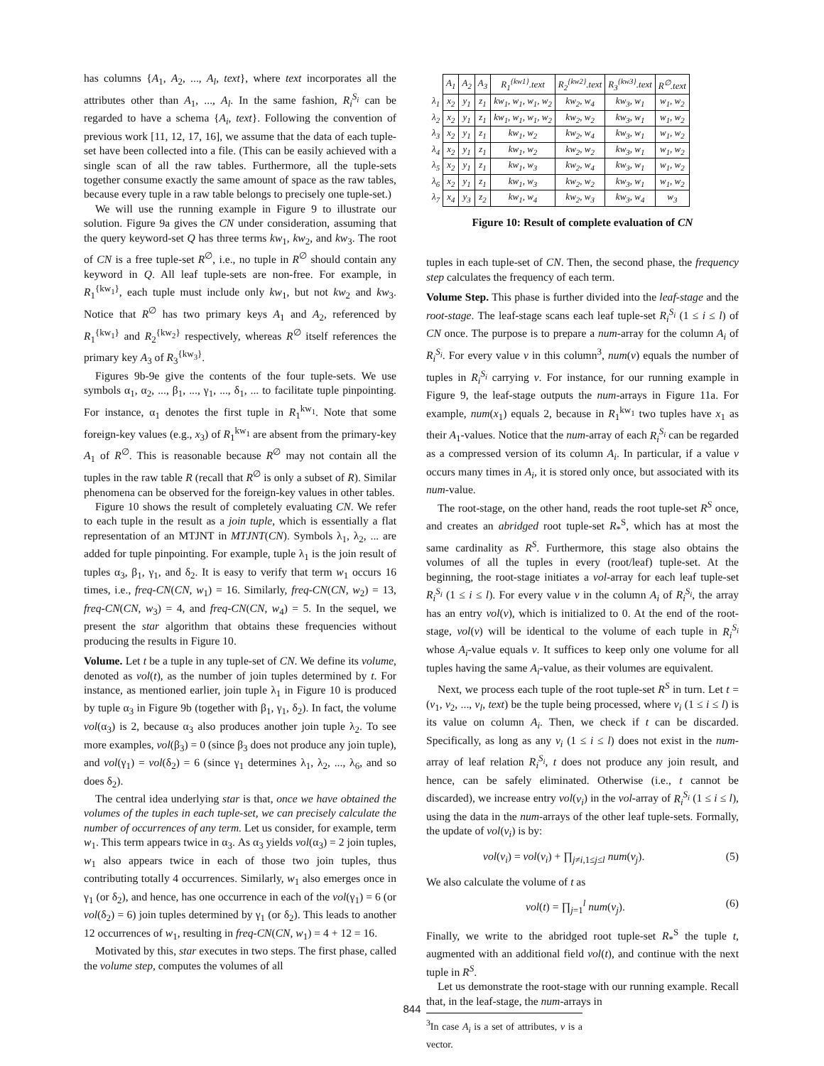has columns {A<sub>1</sub>, A<sub>2</sub>, ..., A<sub>l</sub>, text}, where text incorporates all the attributes other than A<sub>1</sub>, ..., A<sub>l</sub>. In the same fashion, R<sub>i</sub><sup>S<sub>i</sub></sup> can be regarded to have a schema {A<sub>i</sub>, text}. Following the convention of previous work [11, 12, 17, 16], we assume that the data of each tuple-set have been collected into a file. (This can be easily achieved with a single scan of all the raw tables. Furthermore, all the tuple-sets together consume exactly the same amount of space as the raw tables, because every tuple in a raw table belongs to precisely one tuple-set.)
We will use the running example in Figure 9 to illustrate our solution. Figure 9a gives the CN under consideration, assuming that the query keyword-set Q has three terms kw<sub>1</sub>, kw<sub>2</sub>, and kw<sub>3</sub>. The root of CN is a free tuple-set R<sup>∅</sup>, i.e., no tuple in R<sup>∅</sup> should contain any keyword in Q. All leaf tuple-sets are non-free. For example, in R<sub>1</sub><sup>{kw<sub>1</sub>}</sup>, each tuple must include only kw<sub>1</sub>, but not kw<sub>2</sub> and kw<sub>3</sub>. Notice that R<sup>∅</sup> has two primary keys A<sub>1</sub> and A<sub>2</sub>, referenced by R<sub>1</sub><sup>{kw<sub>1</sub>}</sup> and R<sub>2</sub><sup>{kw<sub>2</sub>}</sup> respectively, whereas R<sup>∅</sup> itself references the primary key A<sub>3</sub> of R<sub>3</sub><sup>{kw<sub>3</sub>}</sup>.
Figures 9b-9e give the contents of the four tuple-sets. We use symbols α<sub>1</sub>, α<sub>2</sub>, ..., β<sub>1</sub>, ..., γ<sub>1</sub>, ..., δ<sub>1</sub>, ... to facilitate tuple pinpointing. For instance, α<sub>1</sub> denotes the first tuple in R<sub>1</sub><sup>kw<sub>1</sub></sup>. Note that some foreign-key values (e.g., x<sub>3</sub>) of R<sub>1</sub><sup>kw<sub>1</sub></sup> are absent from the primary-key A<sub>1</sub> of R<sup>∅</sup>. This is reasonable because R<sup>∅</sup> may not contain all the tuples in the raw table R (recall that R<sup>∅</sup> is only a subset of R). Similar phenomena can be observed for the foreign-key values in other tables.
Figure 10 shows the result of completely evaluating CN. We refer to each tuple in the result as a join tuple, which is essentially a flat representation of an MTJNT in MTJNT(CN). Symbols λ<sub>1</sub>, λ<sub>2</sub>, ... are added for tuple pinpointing. For example, tuple λ<sub>1</sub> is the join result of tuples α<sub>3</sub>, β<sub>1</sub>, γ<sub>1</sub>, and δ<sub>2</sub>. It is easy to verify that term w<sub>1</sub> occurs 16 times, i.e., freq-CN(CN, w<sub>1</sub>) = 16. Similarly, freq-CN(CN, w<sub>2</sub>) = 13, freq-CN(CN, w<sub>3</sub>) = 4, and freq-CN(CN, w<sub>4</sub>) = 5. In the sequel, we present the star algorithm that obtains these frequencies without producing the results in Figure 10.
Volume. Let t be a tuple in any tuple-set of CN. We define its volume, denoted as vol(t), as the number of join tuples determined by t. For instance, as mentioned earlier, join tuple λ<sub>1</sub> in Figure 10 is produced by tuple α<sub>3</sub> in Figure 9b (together with β<sub>1</sub>, γ<sub>1</sub>, δ<sub>2</sub>). In fact, the volume vol(α<sub>3</sub>) is 2, because α<sub>3</sub> also produces another join tuple λ<sub>2</sub>. To see more examples, vol(β<sub>3</sub>) = 0 (since β<sub>3</sub> does not produce any join tuple), and vol(γ<sub>1</sub>) = vol(δ<sub>2</sub>) = 6 (since γ<sub>1</sub> determines λ<sub>1</sub>, λ<sub>2</sub>, ..., λ<sub>6</sub>, and so does δ<sub>2</sub>).
The central idea underlying star is that, once we have obtained the volumes of the tuples in each tuple-set, we can precisely calculate the number of occurrences of any term. Let us consider, for example, term w<sub>1</sub>. This term appears twice in α<sub>3</sub>. As α<sub>3</sub> yields vol(α<sub>3</sub>) = 2 join tuples, w<sub>1</sub> also appears twice in each of those two join tuples, thus contributing totally 4 occurrences. Similarly, w<sub>1</sub> also emerges once in γ<sub>1</sub> (or δ<sub>2</sub>), and hence, has one occurrence in each of the vol(γ<sub>1</sub>) = 6 (or vol(δ<sub>2</sub>) = 6) join tuples determined by γ<sub>1</sub> (or δ<sub>2</sub>). This leads to another 12 occurrences of w<sub>1</sub>, resulting in freq-CN(CN, w<sub>1</sub>) = 4 + 12 = 16.
Motivated by this, star executes in two steps. The first phase, called the volume step, computes the volumes of all
| | A<sub>1</sub> | A<sub>2</sub> | A<sub>3</sub> | R<sub>1</sub><sup>{kw1}</sup>.text | R<sub>2</sub><sup>{kw2}</sup>.text | R<sub>3</sub><sup>{kw3}</sup>.text | R<sup>∅</sup>.text |
| λ<sub>1</sub> | x<sub>2</sub> | y<sub>1</sub> | z<sub>1</sub> | kw<sub>1</sub>, w<sub>1</sub>, w<sub>1</sub>, w<sub>2</sub> | kw<sub>2</sub>, w<sub>4</sub> | kw<sub>3</sub>, w<sub>1</sub> | w<sub>1</sub>, w<sub>2</sub> |
| λ<sub>2</sub> | x<sub>2</sub> | y<sub>1</sub> | z<sub>1</sub> | kw<sub>1</sub>, w<sub>1</sub>, w<sub>1</sub>, w<sub>2</sub> | kw<sub>2</sub>, w<sub>2</sub> | kw<sub>3</sub>, w<sub>1</sub> | w<sub>1</sub>, w<sub>2</sub> |
| λ<sub>3</sub> | x<sub>2</sub> | y<sub>1</sub> | z<sub>1</sub> | kw<sub>1</sub>, w<sub>2</sub> | kw<sub>2</sub>, w<sub>4</sub> | kw<sub>3</sub>, w<sub>1</sub> | w<sub>1</sub>, w<sub>2</sub> |
| λ<sub>4</sub> | x<sub>2</sub> | y<sub>1</sub> | z<sub>1</sub> | kw<sub>1</sub>, w<sub>2</sub> | kw<sub>2</sub>, w<sub>2</sub> | kw<sub>3</sub>, w<sub>1</sub> | w<sub>1</sub>, w<sub>2</sub> |
| λ<sub>5</sub> | x<sub>2</sub> | y<sub>1</sub> | z<sub>1</sub> | kw<sub>1</sub>, w<sub>3</sub> | kw<sub>2</sub>, w<sub>4</sub> | kw<sub>3</sub>, w<sub>1</sub> | w<sub>1</sub>, w<sub>2</sub> |
| λ<sub>6</sub> | x<sub>2</sub> | y<sub>1</sub> | z<sub>1</sub> | kw<sub>1</sub>, w<sub>3</sub> | kw<sub>2</sub>, w<sub>2</sub> | kw<sub>3</sub>, w<sub>1</sub> | w<sub>1</sub>, w<sub>2</sub> |
| λ<sub>7</sub> | x<sub>4</sub> | y<sub>3</sub> | z<sub>2</sub> | kw<sub>1</sub>, w<sub>4</sub> | kw<sub>2</sub>, w<sub>3</sub> | kw<sub>3</sub>, w<sub>4</sub> | w<sub>3</sub> |
Figure 10: Result of complete evaluation of CN
tuples in each tuple-set of CN. Then, the second phase, the frequency step calculates the frequency of each term.
Volume Step. This phase is further divided into the leaf-stage and the root-stage. The leaf-stage scans each leaf tuple-set R<sub>i</sub><sup>S<sub>i</sub></sup> (1 ≤ i ≤ l) of CN once. The purpose is to prepare a num-array for the column A<sub>i</sub> of R<sub>i</sub><sup>S<sub>i</sub></sup>. For every value v in this column<sup>3</sup>, num(v) equals the number of tuples in R<sub>i</sub><sup>S<sub>i</sub></sup> carrying v. For instance, for our running example in Figure 9, the leaf-stage outputs the num-arrays in Figure 11a. For example, num(x<sub>1</sub>) equals 2, because in R<sub>1</sub><sup>kw<sub>1</sub></sup> two tuples have x<sub>1</sub> as their A<sub>1</sub>-values. Notice that the num-array of each R<sub>i</sub><sup>S<sub>i</sub></sup> can be regarded as a compressed version of its column A<sub>i</sub>. In particular, if a value v occurs many times in A<sub>i</sub>, it is stored only once, but associated with its num-value.
The root-stage, on the other hand, reads the root tuple-set R<sup>S</sup> once, and creates an abridged root tuple-set R<sub>*</sub><sup>S</sup>, which has at most the same cardinality as R<sup>S</sup>. Furthermore, this stage also obtains the volumes of all the tuples in every (root/leaf) tuple-set. At the beginning, the root-stage initiates a vol-array for each leaf tuple-set R<sub>i</sub><sup>S<sub>i</sub></sup> (1 ≤ i ≤ l). For every value v in the column A<sub>i</sub> of R<sub>i</sub><sup>S<sub>i</sub></sup>, the array has an entry vol(v), which is initialized to 0. At the end of the root-stage, vol(v) will be identical to the volume of each tuple in R<sub>i</sub><sup>S<sub>i</sub></sup> whose A<sub>i</sub>-value equals v. It suffices to keep only one volume for all tuples having the same A<sub>i</sub>-value, as their volumes are equivalent.
Next, we process each tuple of the root tuple-set R<sup>S</sup> in turn. Let t = (v<sub>1</sub>, v<sub>2</sub>, ..., v<sub>l</sub>, text) be the tuple being processed, where v<sub>i</sub> (1 ≤ i ≤ l) is its value on column A<sub>i</sub>. Then, we check if t can be discarded. Specifically, as long as any v<sub>i</sub> (1 ≤ i ≤ l) does not exist in the num-array of leaf relation R<sub>i</sub><sup>S<sub>i</sub></sup>, t does not produce any join result, and hence, can be safely eliminated. Otherwise (i.e., t cannot be discarded), we increase entry vol(v<sub>i</sub>) in the vol-array of R<sub>i</sub><sup>S<sub>i</sub></sup> (1 ≤ i ≤ l), using the data in the num-arrays of the other leaf tuple-sets. Formally, the update of vol(v<sub>i</sub>) is by:
vol(v<sub>i</sub>) = vol(v<sub>i</sub>) + ∏<sub>j≠i,1≤j≤l</sub> num(v<sub>j</sub>). (5)
We also calculate the volume of t as
vol(t) = ∏<sub>j=1</sub><sup>l</sup> num(v<sub>j</sub>). (6)
Finally, we write to the abridged root tuple-set R<sub>*</sub><sup>S</sup> the tuple t, augmented with an additional field vol(t), and continue with the next tuple in R<sup>S</sup>.
Let us demonstrate the root-stage with our running example. Recall that, in the leaf-stage, the num-arrays in
<sup>3</sup> In case A<sub>i</sub> is a set of attributes, v is a vector.
844